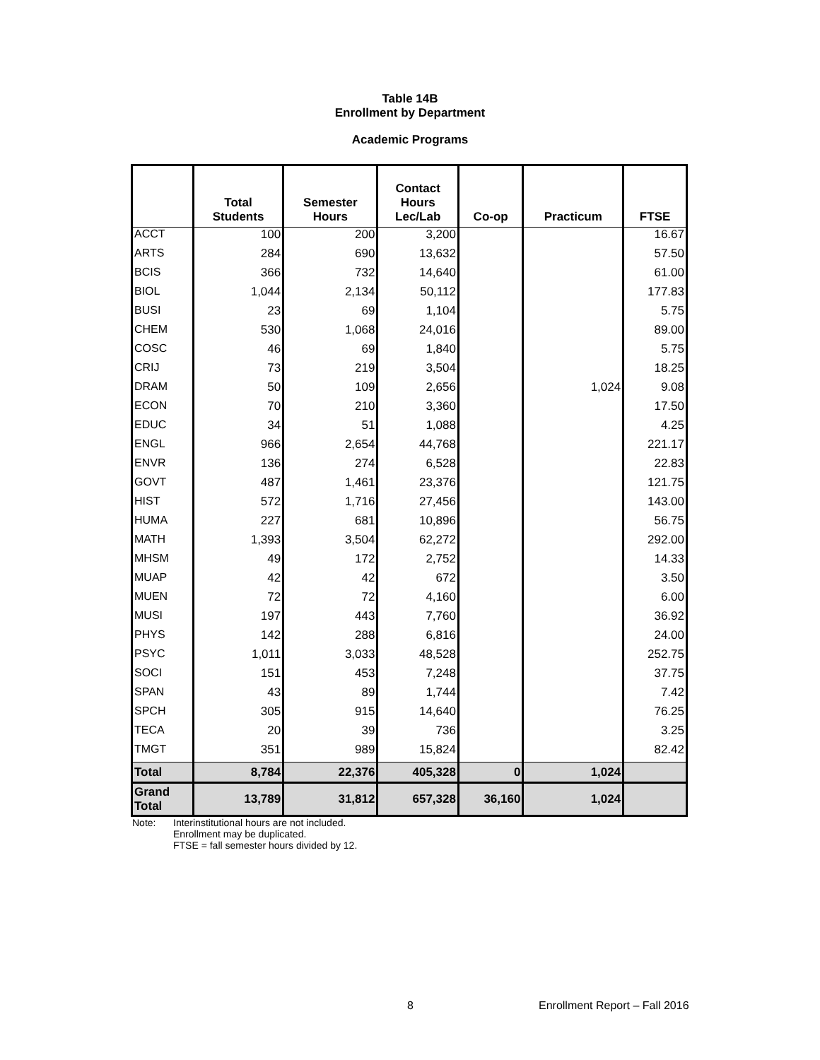Table 14B
Enrollment by Department
Academic Programs
| | Total Students | Semester Hours | Contact Hours Lec/Lab | Co-op | Practicum | FTSE |
| --- | --- | --- | --- | --- | --- | --- |
| ACCT | 100 | 200 | 3,200 | | | 16.67 |
| ARTS | 284 | 690 | 13,632 | | | 57.50 |
| BCIS | 366 | 732 | 14,640 | | | 61.00 |
| BIOL | 1,044 | 2,134 | 50,112 | | | 177.83 |
| BUSI | 23 | 69 | 1,104 | | | 5.75 |
| CHEM | 530 | 1,068 | 24,016 | | | 89.00 |
| COSC | 46 | 69 | 1,840 | | | 5.75 |
| CRIJ | 73 | 219 | 3,504 | | | 18.25 |
| DRAM | 50 | 109 | 2,656 | | 1,024 | 9.08 |
| ECON | 70 | 210 | 3,360 | | | 17.50 |
| EDUC | 34 | 51 | 1,088 | | | 4.25 |
| ENGL | 966 | 2,654 | 44,768 | | | 221.17 |
| ENVR | 136 | 274 | 6,528 | | | 22.83 |
| GOVT | 487 | 1,461 | 23,376 | | | 121.75 |
| HIST | 572 | 1,716 | 27,456 | | | 143.00 |
| HUMA | 227 | 681 | 10,896 | | | 56.75 |
| MATH | 1,393 | 3,504 | 62,272 | | | 292.00 |
| MHSM | 49 | 172 | 2,752 | | | 14.33 |
| MUAP | 42 | 42 | 672 | | | 3.50 |
| MUEN | 72 | 72 | 4,160 | | | 6.00 |
| MUSI | 197 | 443 | 7,760 | | | 36.92 |
| PHYS | 142 | 288 | 6,816 | | | 24.00 |
| PSYC | 1,011 | 3,033 | 48,528 | | | 252.75 |
| SOCI | 151 | 453 | 7,248 | | | 37.75 |
| SPAN | 43 | 89 | 1,744 | | | 7.42 |
| SPCH | 305 | 915 | 14,640 | | | 76.25 |
| TECA | 20 | 39 | 736 | | | 3.25 |
| TMGT | 351 | 989 | 15,824 | | | 82.42 |
| Total | 8,784 | 22,376 | 405,328 | 0 | 1,024 | |
| Grand Total | 13,789 | 31,812 | 657,328 | 36,160 | 1,024 | |
Note: Interinstitutional hours are not included.
Enrollment may be duplicated.
FTSE = fall semester hours divided by 12.
8 Enrollment Report – Fall 2016